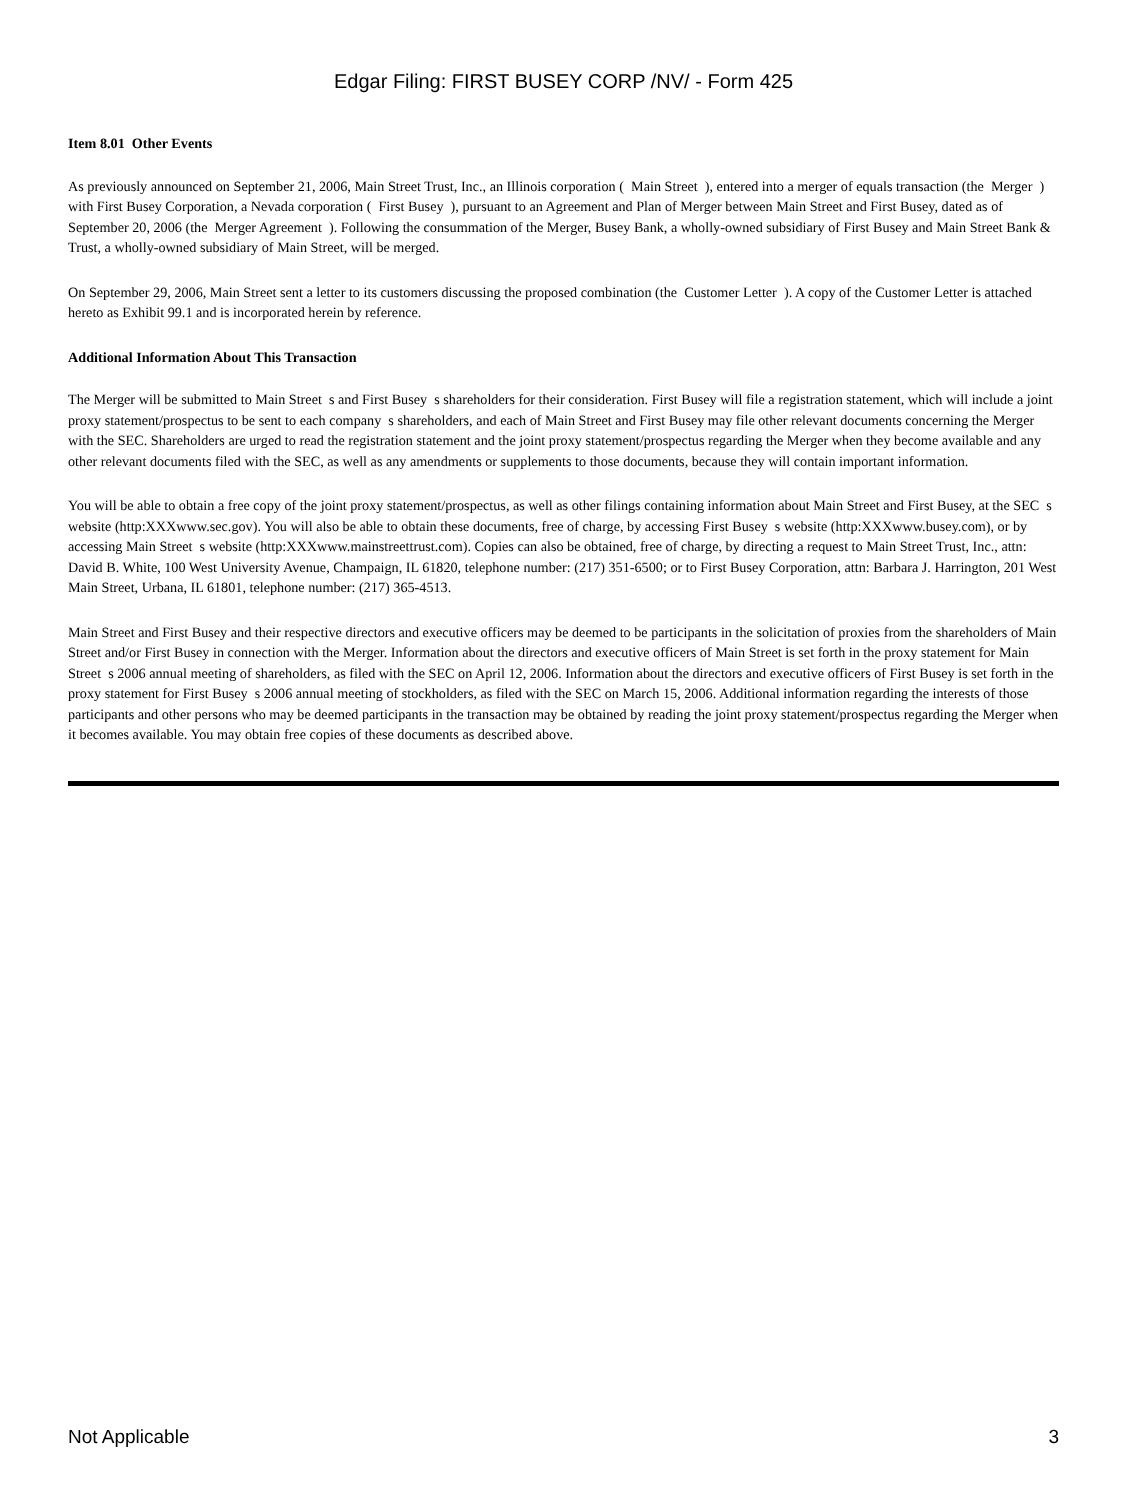Edgar Filing: FIRST BUSEY CORP /NV/ - Form 425
Item 8.01 Other Events
As previously announced on September 21, 2006, Main Street Trust, Inc., an Illinois corporation ( Main Street ), entered into a merger of equals transaction (the Merger ) with First Busey Corporation, a Nevada corporation ( First Busey ), pursuant to an Agreement and Plan of Merger between Main Street and First Busey, dated as of September 20, 2006 (the Merger Agreement ). Following the consummation of the Merger, Busey Bank, a wholly-owned subsidiary of First Busey and Main Street Bank & Trust, a wholly-owned subsidiary of Main Street, will be merged.
On September 29, 2006, Main Street sent a letter to its customers discussing the proposed combination (the Customer Letter ). A copy of the Customer Letter is attached hereto as Exhibit 99.1 and is incorporated herein by reference.
Additional Information About This Transaction
The Merger will be submitted to Main Street s and First Busey s shareholders for their consideration. First Busey will file a registration statement, which will include a joint proxy statement/prospectus to be sent to each company s shareholders, and each of Main Street and First Busey may file other relevant documents concerning the Merger with the SEC. Shareholders are urged to read the registration statement and the joint proxy statement/prospectus regarding the Merger when they become available and any other relevant documents filed with the SEC, as well as any amendments or supplements to those documents, because they will contain important information.
You will be able to obtain a free copy of the joint proxy statement/prospectus, as well as other filings containing information about Main Street and First Busey, at the SEC s website (http:XXXwww.sec.gov). You will also be able to obtain these documents, free of charge, by accessing First Busey s website (http:XXXwww.busey.com), or by accessing Main Street s website (http:XXXwww.mainstreettrust.com). Copies can also be obtained, free of charge, by directing a request to Main Street Trust, Inc., attn: David B. White, 100 West University Avenue, Champaign, IL 61820, telephone number: (217) 351-6500; or to First Busey Corporation, attn: Barbara J. Harrington, 201 West Main Street, Urbana, IL 61801, telephone number: (217) 365-4513.
Main Street and First Busey and their respective directors and executive officers may be deemed to be participants in the solicitation of proxies from the shareholders of Main Street and/or First Busey in connection with the Merger. Information about the directors and executive officers of Main Street is set forth in the proxy statement for Main Street s 2006 annual meeting of shareholders, as filed with the SEC on April 12, 2006. Information about the directors and executive officers of First Busey is set forth in the proxy statement for First Busey s 2006 annual meeting of stockholders, as filed with the SEC on March 15, 2006. Additional information regarding the interests of those participants and other persons who may be deemed participants in the transaction may be obtained by reading the joint proxy statement/prospectus regarding the Merger when it becomes available. You may obtain free copies of these documents as described above.
Not Applicable 3